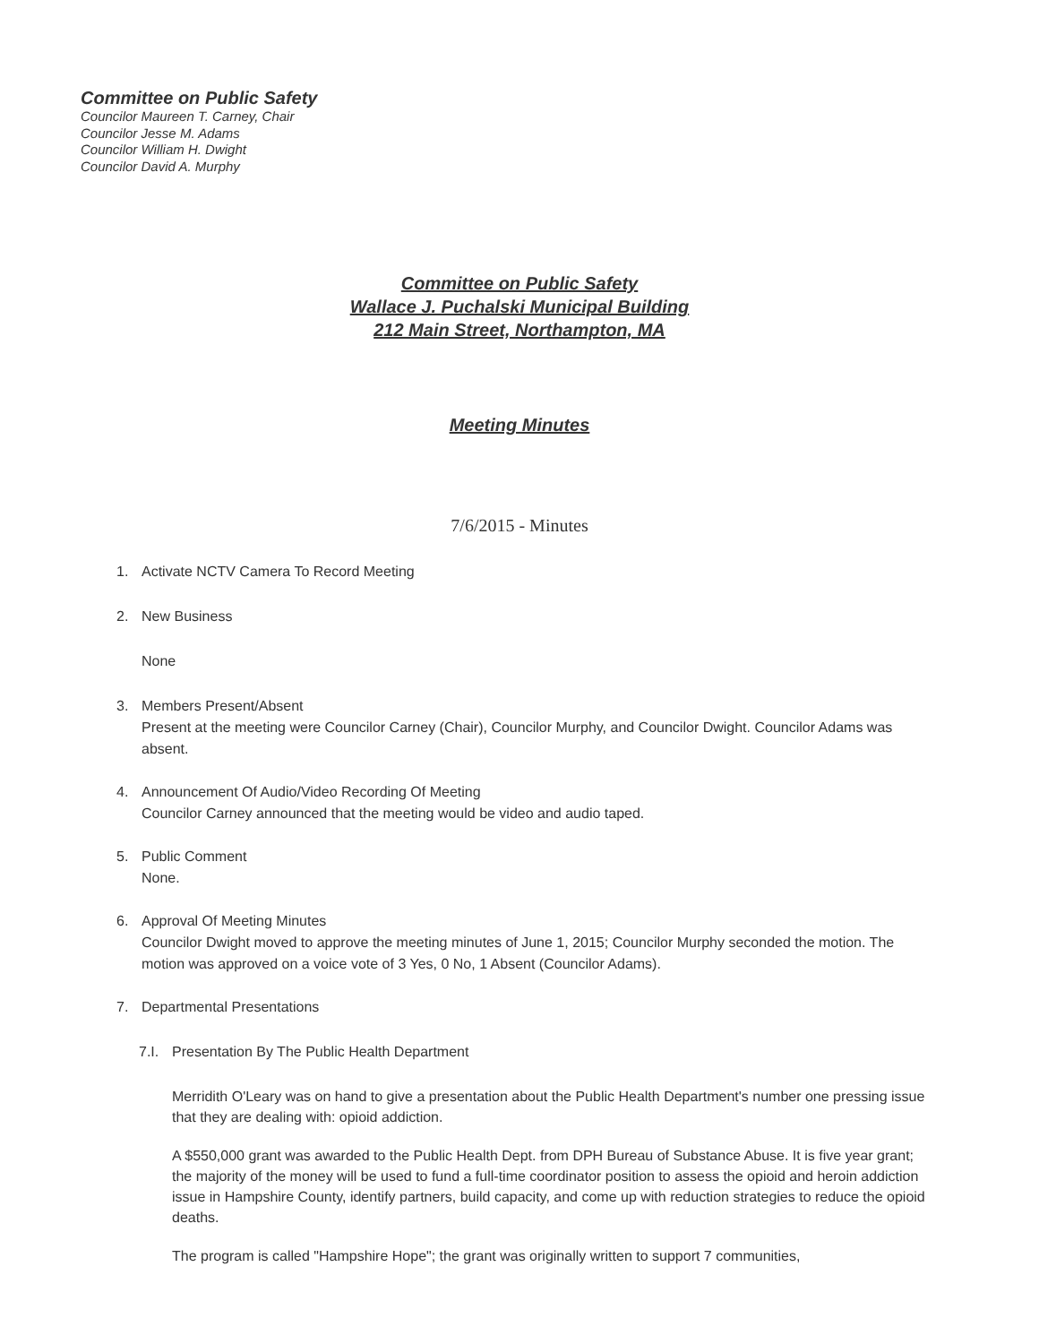Committee on Public Safety
Councilor Maureen T. Carney, Chair
Councilor Jesse M. Adams
Councilor William H. Dwight
Councilor David A. Murphy
Committee on Public Safety
Wallace J. Puchalski Municipal Building
212 Main Street, Northampton, MA
Meeting Minutes
7/6/2015 - Minutes
1. Activate NCTV Camera To Record Meeting
2. New Business
None
3. Members Present/Absent
Present at the meeting were Councilor Carney (Chair), Councilor Murphy, and Councilor Dwight. Councilor Adams was absent.
4. Announcement Of Audio/Video Recording Of Meeting
Councilor Carney announced that the meeting would be video and audio taped.
5. Public Comment
None.
6. Approval Of Meeting Minutes
Councilor Dwight moved to approve the meeting minutes of June 1, 2015; Councilor Murphy seconded the motion. The motion was approved on a voice vote of 3 Yes, 0 No, 1 Absent (Councilor Adams).
7. Departmental Presentations
7.I.
Presentation By The Public Health Department
Merridith O'Leary was on hand to give a presentation about the Public Health Department's number one pressing issue that they are dealing with: opioid addiction.
A $550,000 grant was awarded to the Public Health Dept. from DPH Bureau of Substance Abuse. It is five year grant; the majority of the money will be used to fund a full-time coordinator position to assess the opioid and heroin addiction issue in Hampshire County, identify partners, build capacity, and come up with reduction strategies to reduce the opioid deaths.
The program is called "Hampshire Hope"; the grant was originally written to support 7 communities,